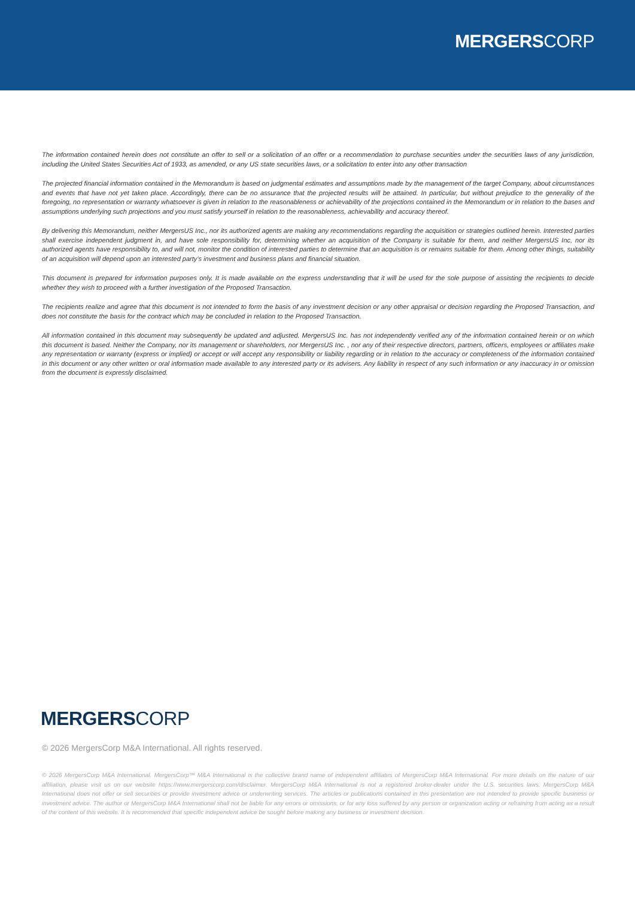MERGERSCORP
The information contained herein does not constitute an offer to sell or a solicitation of an offer or a recommendation to purchase securities under the securities laws of any jurisdiction, including the United States Securities Act of 1933, as amended, or any US state securities laws, or a solicitation to enter into any other transaction
The projected financial information contained in the Memorandum is based on judgmental estimates and assumptions made by the management of the target Company, about circumstances and events that have not yet taken place. Accordingly, there can be no assurance that the projected results will be attained. In particular, but without prejudice to the generality of the foregoing, no representation or warranty whatsoever is given in relation to the reasonableness or achievability of the projections contained in the Memorandum or in relation to the bases and assumptions underlying such projections and you must satisfy yourself in relation to the reasonableness, achievability and accuracy thereof.
By delivering this Memorandum, neither MergersUS Inc., nor its authorized agents are making any recommendations regarding the acquisition or strategies outlined herein. Interested parties shall exercise independent judgment in, and have sole responsibility for, determining whether an acquisition of the Company is suitable for them, and neither MergersUS Inc, nor its authorized agents have responsibility to, and will not, monitor the condition of interested parties to determine that an acquisition is or remains suitable for them. Among other things, suitability of an acquisition will depend upon an interested party’s investment and business plans and financial situation.
This document is prepared for information purposes only. It is made available on the express understanding that it will be used for the sole purpose of assisting the recipients to decide whether they wish to proceed with a further investigation of the Proposed Transaction.
The recipients realize and agree that this document is not intended to form the basis of any investment decision or any other appraisal or decision regarding the Proposed Transaction, and does not constitute the basis for the contract which may be concluded in relation to the Proposed Transaction.
All information contained in this document may subsequently be updated and adjusted. MergersUS Inc. has not independently verified any of the information contained herein or on which this document is based. Neither the Company, nor its management or shareholders, nor MergersUS Inc. , nor any of their respective directors, partners, officers, employees or affiliates make any representation or warranty (express or implied) or accept or will accept any responsibility or liability regarding or in relation to the accuracy or completeness of the information contained in this document or any other written or oral information made available to any interested party or its advisers. Any liability in respect of any such information or any inaccuracy in or omission from the document is expressly disclaimed.
MERGERSCORP
© 2026 MergersCorp M&A International. All rights reserved.
© 2026 MergersCorp M&A International. MergersCorp™ M&A International is the collective brand name of independent affiliates of MergersCorp M&A International. For more details on the nature of our affiliation, please visit us on our website https://www.mergerscorp.com/disclaimer. MergersCorp M&A International is not a registered broker-dealer under the U.S. securities laws. MergersCorp M&A International does not offer or sell securities or provide investment advice or underwriting services. The articles or publications contained in this presentation are not intended to provide specific business or investment advice. The author or MergersCorp M&A International shall not be liable for any errors or omissions, or for any loss suffered by any person or organization acting or refraining from acting as a result of the content of this website. It is recommended that specific independent advice be sought before making any business or investment decision.